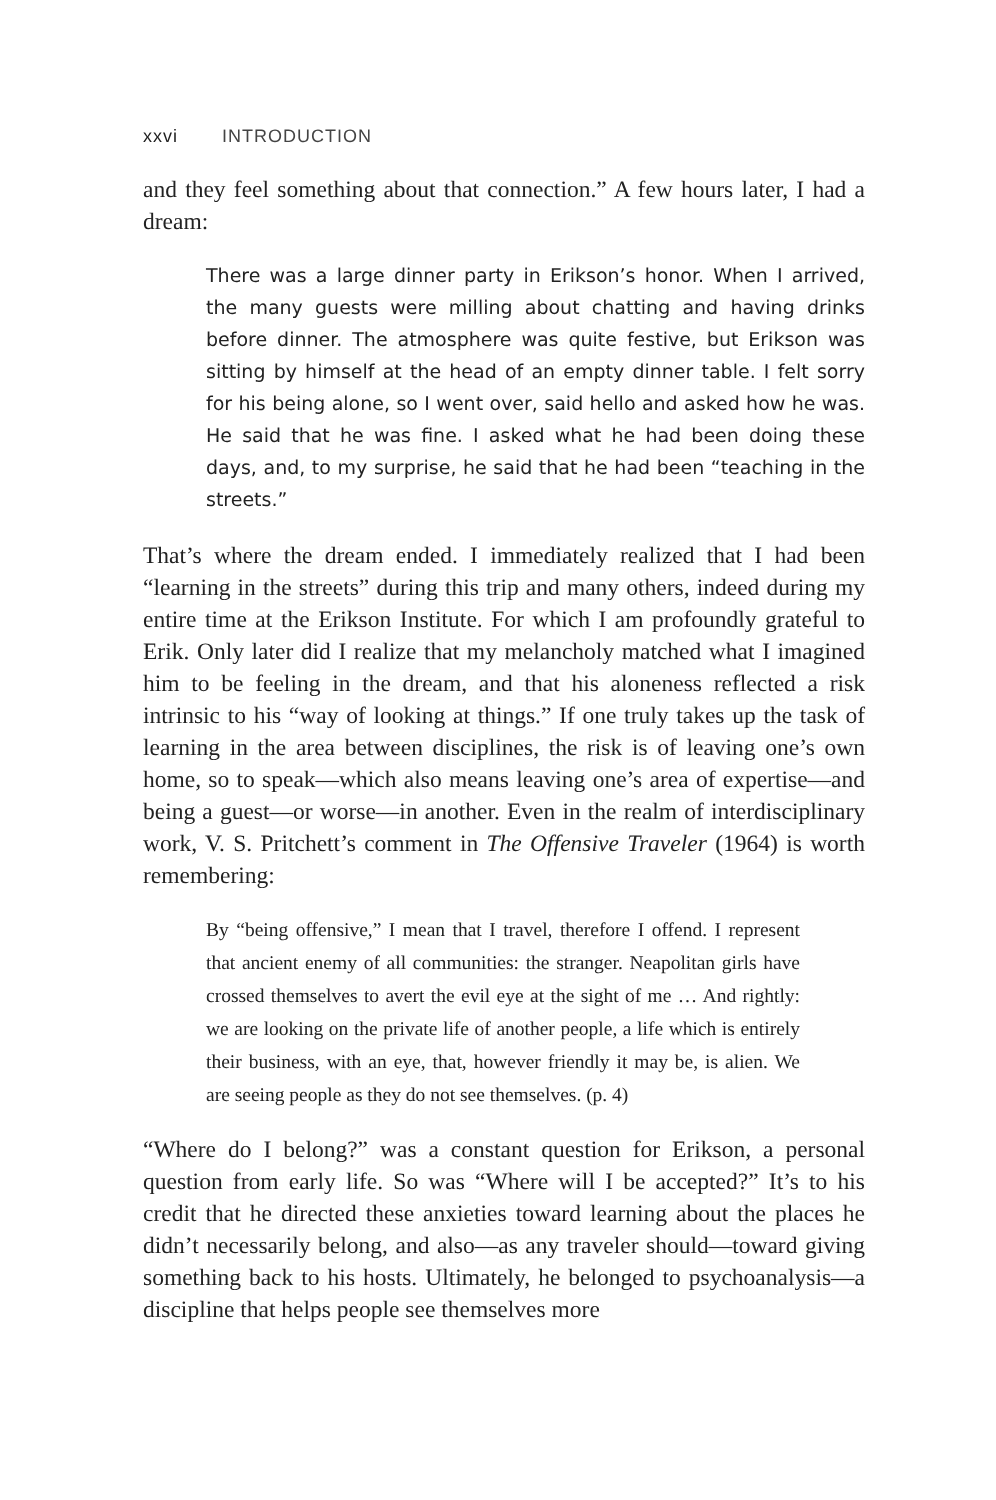xxvi INTRODUCTION
and they feel something about that connection.” A few hours later, I had a dream:
There was a large dinner party in Erikson’s honor. When I arrived, the many guests were milling about chatting and having drinks before dinner. The atmosphere was quite festive, but Erikson was sitting by himself at the head of an empty dinner table. I felt sorry for his being alone, so I went over, said hello and asked how he was. He said that he was fine. I asked what he had been doing these days, and, to my surprise, he said that he had been “teaching in the streets.”
That’s where the dream ended. I immediately realized that I had been “learning in the streets” during this trip and many others, indeed during my entire time at the Erikson Institute. For which I am profoundly grateful to Erik. Only later did I realize that my melancholy matched what I imagined him to be feeling in the dream, and that his aloneness reflected a risk intrinsic to his “way of looking at things.” If one truly takes up the task of learning in the area between disciplines, the risk is of leaving one’s own home, so to speak—which also means leaving one’s area of expertise—and being a guest—or worse—in another. Even in the realm of interdisciplinary work, V. S. Pritchett’s comment in The Offensive Traveler (1964) is worth remembering:
By “being offensive,” I mean that I travel, therefore I offend. I represent that ancient enemy of all communities: the stranger. Neapolitan girls have crossed themselves to avert the evil eye at the sight of me … And rightly: we are looking on the private life of another people, a life which is entirely their business, with an eye, that, however friendly it may be, is alien. We are seeing people as they do not see themselves. (p. 4)
“Where do I belong?” was a constant question for Erikson, a personal question from early life. So was “Where will I be accepted?” It’s to his credit that he directed these anxieties toward learning about the places he didn’t necessarily belong, and also—as any traveler should—toward giving something back to his hosts. Ultimately, he belonged to psychoanalysis—a discipline that helps people see themselves more